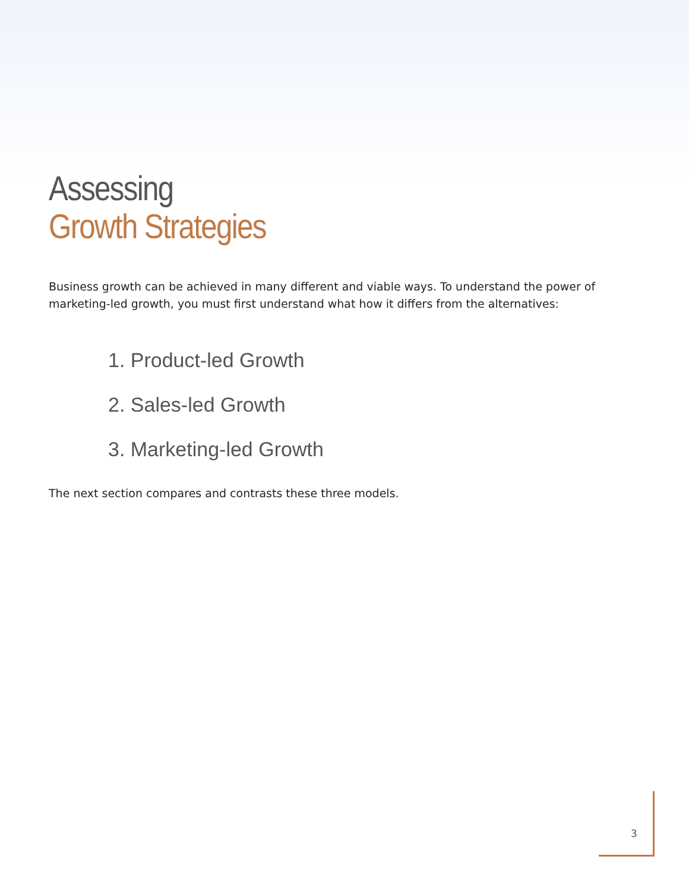Assessing
Growth Strategies
Business growth can be achieved in many different and viable ways. To understand the power of marketing-led growth, you must first understand what how it differs from the alternatives:
1. Product-led Growth
2. Sales-led Growth
3. Marketing-led Growth
The next section compares and contrasts these three models.
3